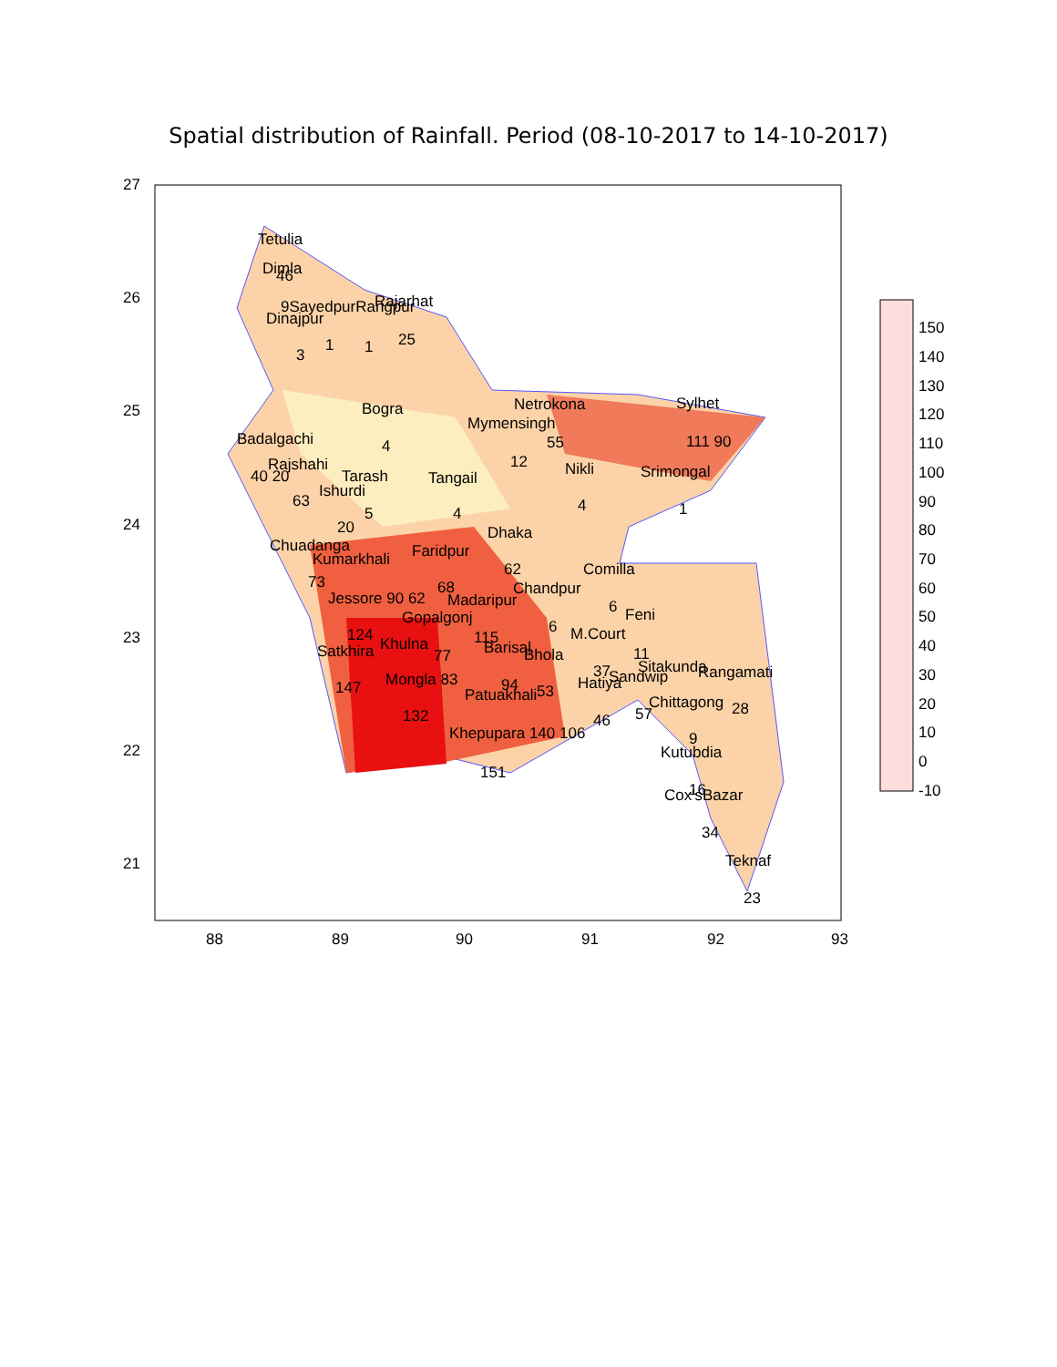Spatial distribution of Rainfall. Period (08-10-2017 to 14-10-2017)
27
26
25
24
23
22
21
88
89
90
91
92
93
Tetulia
Dimla
46
9SayedpurRangpur
Rajarhat
Dinajpur
1
1
25
3
Bogra
4
Netrokona
Sylhet
Mymensingh
55
111 90
Badalgachi
Rajshahi
40 20
12
Nikli
Srimongal
Tarash
Ishurdi
Tangail
63
5
4
4
1
20
Dhaka
Chuadanga
Faridpur
Kumarkhali
62
Comilla
73
Jessore 90 62
68
Chandpur
Madaripur
6
Feni
Gopalgonj
6
124
M.Court
115
Khulna
11
Barisal
Satkhira
77
Bhola
Sitakunda
Rangamati
37
Mongla 83
94
Hatiya
Sandwip
147
53
Patuakhali
Chittagong
28
132
57
46
Khepupara 140 106
9
Kutubdia
151
16
Cox'sBazar
34
Teknaf
23
150
140
130
120
110
100
90
80
70
60
50
40
30
20
10
0
-10